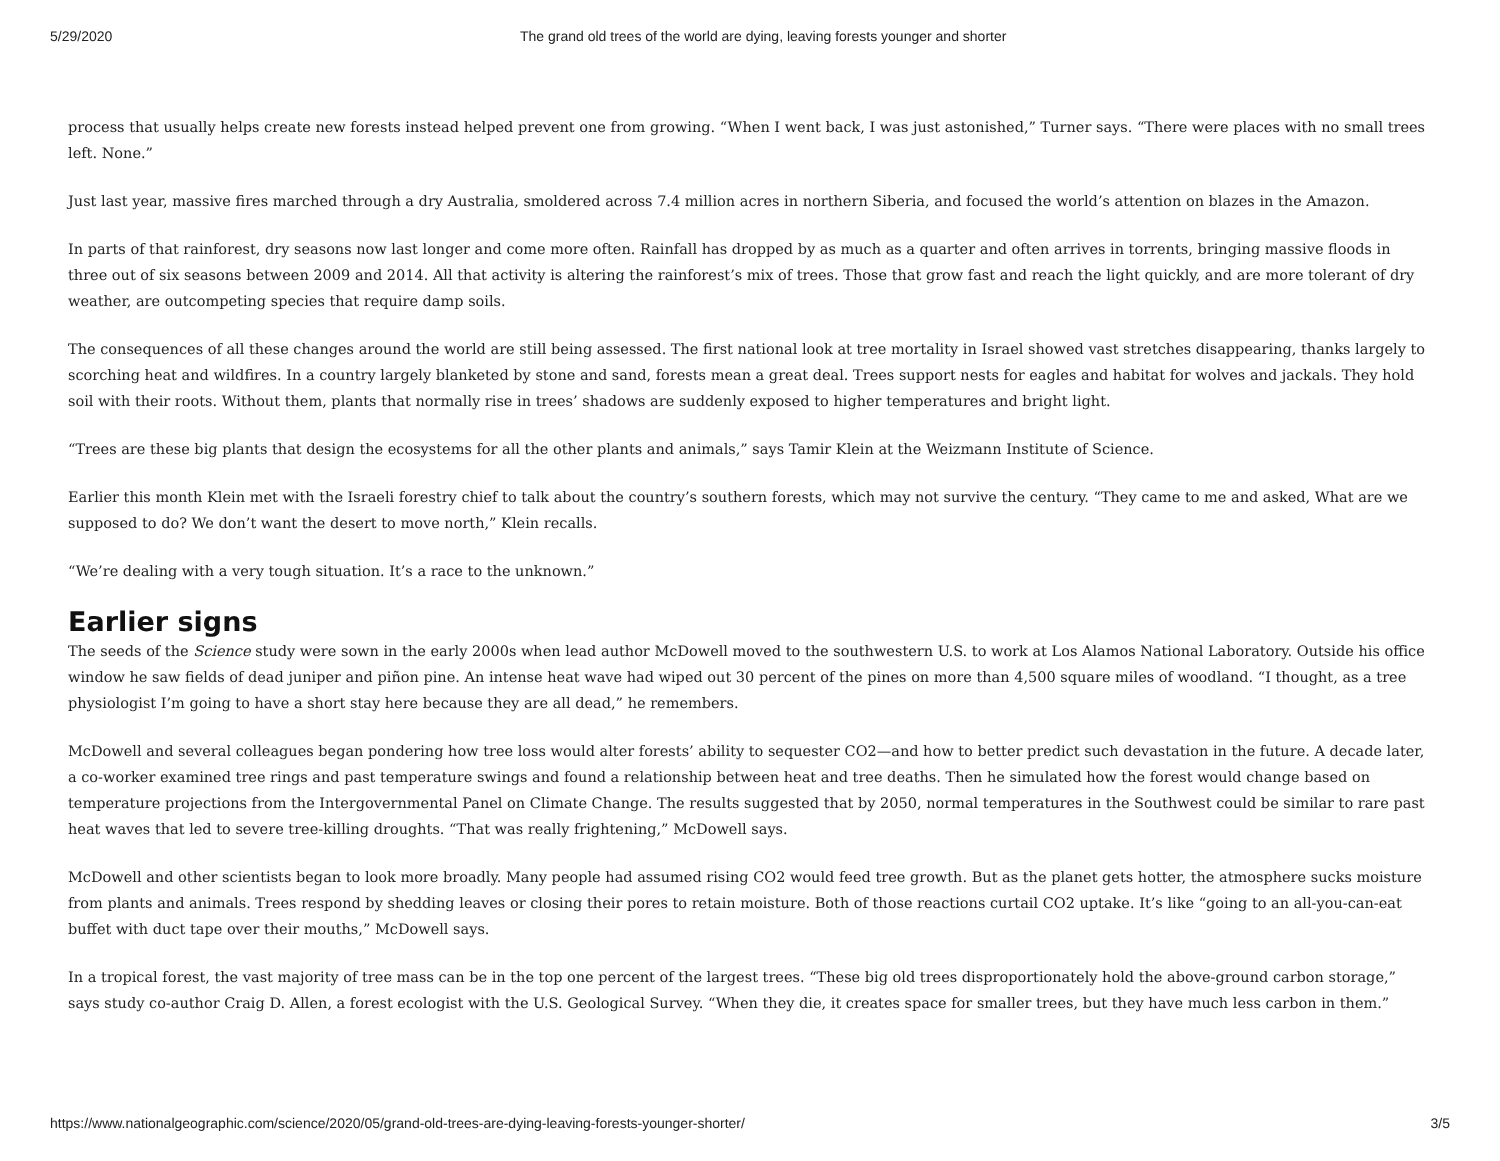5/29/2020 The grand old trees of the world are dying, leaving forests younger and shorter
process that usually helps create new forests instead helped prevent one from growing. “When I went back, I was just astonished,” Turner says. “There were places with no small trees left. None.”
Just last year, massive fires marched through a dry Australia, smoldered across 7.4 million acres in northern Siberia, and focused the world’s attention on blazes in the Amazon.
In parts of that rainforest, dry seasons now last longer and come more often. Rainfall has dropped by as much as a quarter and often arrives in torrents, bringing massive floods in three out of six seasons between 2009 and 2014. All that activity is altering the rainforest’s mix of trees. Those that grow fast and reach the light quickly, and are more tolerant of dry weather, are outcompeting species that require damp soils.
The consequences of all these changes around the world are still being assessed. The first national look at tree mortality in Israel showed vast stretches disappearing, thanks largely to scorching heat and wildfires. In a country largely blanketed by stone and sand, forests mean a great deal. Trees support nests for eagles and habitat for wolves and jackals. They hold soil with their roots. Without them, plants that normally rise in trees’ shadows are suddenly exposed to higher temperatures and bright light.
“Trees are these big plants that design the ecosystems for all the other plants and animals,” says Tamir Klein at the Weizmann Institute of Science.
Earlier this month Klein met with the Israeli forestry chief to talk about the country’s southern forests, which may not survive the century. “They came to me and asked, What are we supposed to do? We don’t want the desert to move north,” Klein recalls.
“We’re dealing with a very tough situation. It’s a race to the unknown.”
Earlier signs
The seeds of the Science study were sown in the early 2000s when lead author McDowell moved to the southwestern U.S. to work at Los Alamos National Laboratory. Outside his office window he saw fields of dead juniper and piñon pine. An intense heat wave had wiped out 30 percent of the pines on more than 4,500 square miles of woodland. “I thought, as a tree physiologist I’m going to have a short stay here because they are all dead,” he remembers.
McDowell and several colleagues began pondering how tree loss would alter forests’ ability to sequester CO2—and how to better predict such devastation in the future. A decade later, a co-worker examined tree rings and past temperature swings and found a relationship between heat and tree deaths. Then he simulated how the forest would change based on temperature projections from the Intergovernmental Panel on Climate Change. The results suggested that by 2050, normal temperatures in the Southwest could be similar to rare past heat waves that led to severe tree-killing droughts. “That was really frightening,” McDowell says.
McDowell and other scientists began to look more broadly. Many people had assumed rising CO2 would feed tree growth. But as the planet gets hotter, the atmosphere sucks moisture from plants and animals. Trees respond by shedding leaves or closing their pores to retain moisture. Both of those reactions curtail CO2 uptake. It’s like “going to an all-you-can-eat buffet with duct tape over their mouths,” McDowell says.
In a tropical forest, the vast majority of tree mass can be in the top one percent of the largest trees. “These big old trees disproportionately hold the above-ground carbon storage,” says study co-author Craig D. Allen, a forest ecologist with the U.S. Geological Survey. “When they die, it creates space for smaller trees, but they have much less carbon in them.”
https://www.nationalgeographic.com/science/2020/05/grand-old-trees-are-dying-leaving-forests-younger-shorter/ 3/5